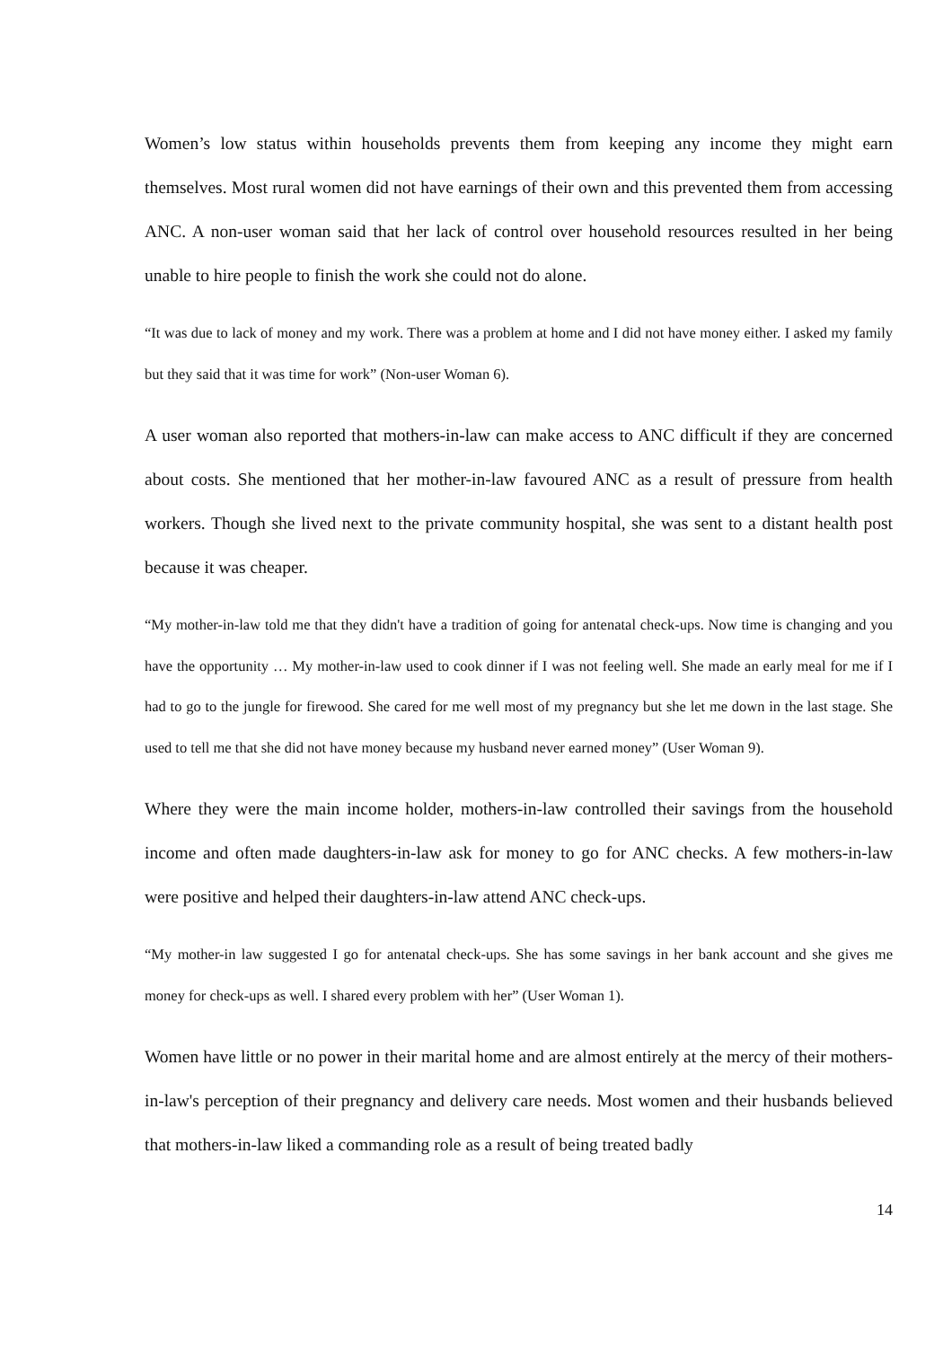Women’s low status within households prevents them from keeping any income they might earn themselves. Most rural women did not have earnings of their own and this prevented them from accessing ANC. A non-user woman said that her lack of control over household resources resulted in her being unable to hire people to finish the work she could not do alone.
“It was due to lack of money and my work. There was a problem at home and I did not have money either. I asked my family but they said that it was time for work” (Non-user Woman 6).
A user woman also reported that mothers-in-law can make access to ANC difficult if they are concerned about costs. She mentioned that her mother-in-law favoured ANC as a result of pressure from health workers. Though she lived next to the private community hospital, she was sent to a distant health post because it was cheaper.
“My mother-in-law told me that they didn't have a tradition of going for antenatal check-ups. Now time is changing and you have the opportunity … My mother-in-law used to cook dinner if I was not feeling well. She made an early meal for me if I had to go to the jungle for firewood. She cared for me well most of my pregnancy but she let me down in the last stage. She used to tell me that she did not have money because my husband never earned money” (User Woman 9).
Where they were the main income holder, mothers-in-law controlled their savings from the household income and often made daughters-in-law ask for money to go for ANC checks. A few mothers-in-law were positive and helped their daughters-in-law attend ANC check-ups.
“My mother-in law suggested I go for antenatal check-ups. She has some savings in her bank account and she gives me money for check-ups as well. I shared every problem with her” (User Woman 1).
Women have little or no power in their marital home and are almost entirely at the mercy of their mothers-in-law's perception of their pregnancy and delivery care needs. Most women and their husbands believed that mothers-in-law liked a commanding role as a result of being treated badly
14